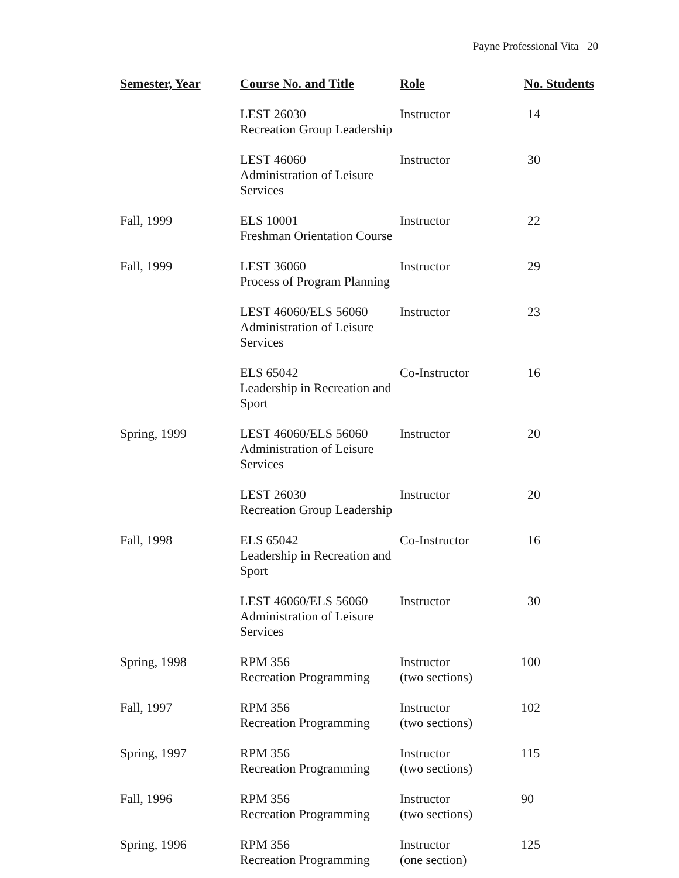Payne Professional Vita 20
| Semester, Year | Course No. and Title | Role | No. Students |
| --- | --- | --- | --- |
| | LEST 26030 Recreation Group Leadership | Instructor | 14 |
| | LEST 46060 Administration of Leisure Services | Instructor | 30 |
| Fall, 1999 | ELS 10001 Freshman Orientation Course | Instructor | 22 |
| Fall, 1999 | LEST 36060 Process of Program Planning | Instructor | 29 |
| | LEST 46060/ELS 56060 Administration of Leisure Services | Instructor | 23 |
| | ELS 65042 Leadership in Recreation and Sport | Co-Instructor | 16 |
| Spring, 1999 | LEST 46060/ELS 56060 Administration of Leisure Services | Instructor | 20 |
| | LEST 26030 Recreation Group Leadership | Instructor | 20 |
| Fall, 1998 | ELS 65042 Leadership in Recreation and Sport | Co-Instructor | 16 |
| | LEST 46060/ELS 56060 Administration of Leisure Services | Instructor | 30 |
| Spring, 1998 | RPM 356 Recreation Programming | Instructor (two sections) | 100 |
| Fall, 1997 | RPM 356 Recreation Programming | Instructor (two sections) | 102 |
| Spring, 1997 | RPM 356 Recreation Programming | Instructor (two sections) | 115 |
| Fall, 1996 | RPM 356 Recreation Programming | Instructor (two sections) | 90 |
| Spring, 1996 | RPM 356 Recreation Programming | Instructor (one section) | 125 |